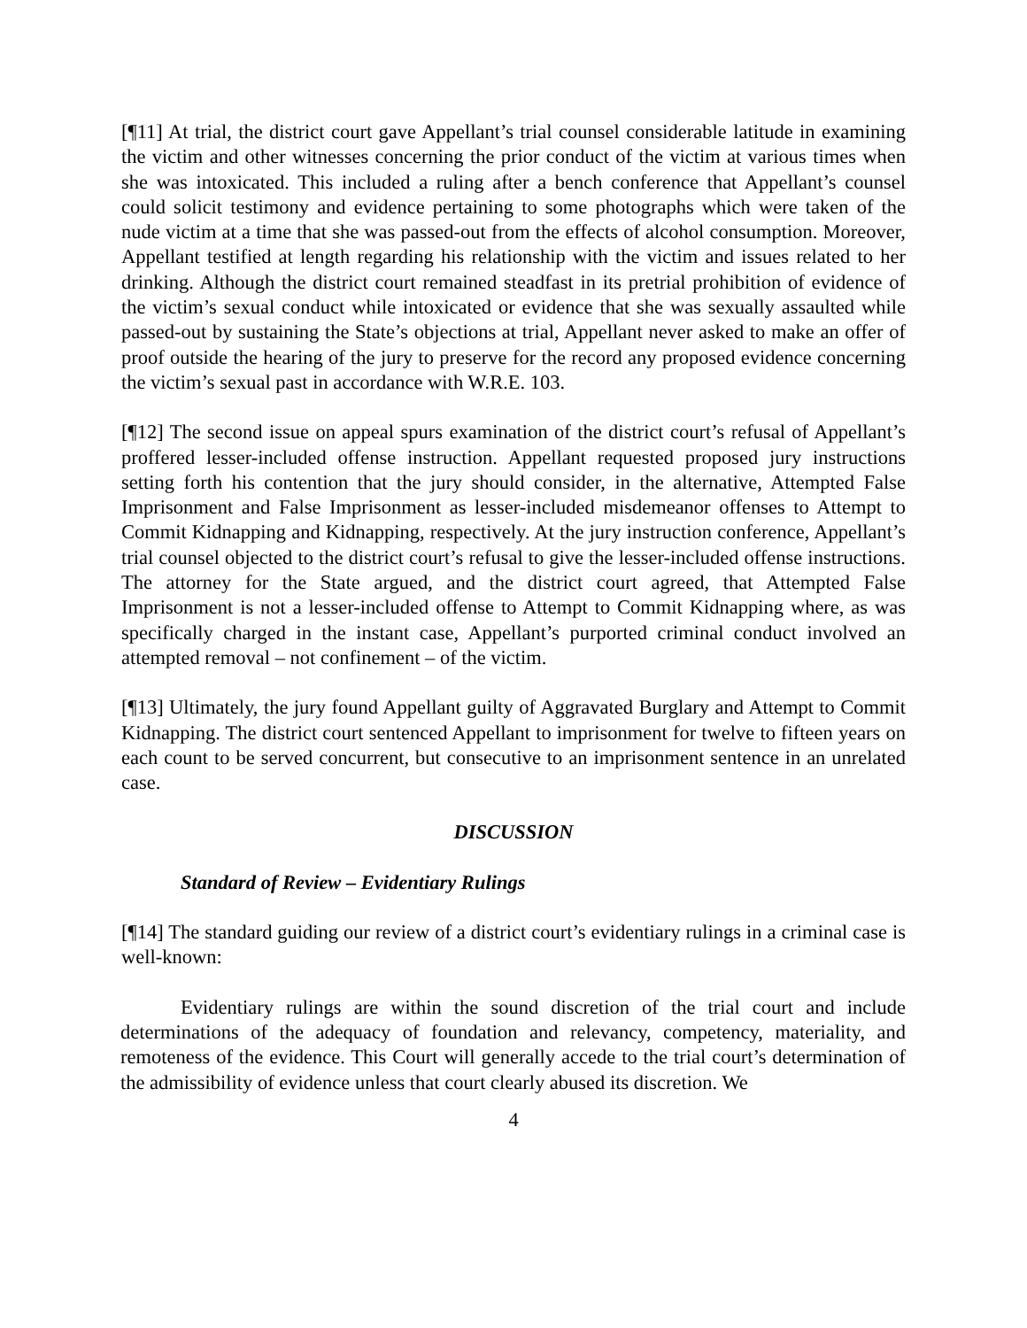[¶11] At trial, the district court gave Appellant’s trial counsel considerable latitude in examining the victim and other witnesses concerning the prior conduct of the victim at various times when she was intoxicated. This included a ruling after a bench conference that Appellant’s counsel could solicit testimony and evidence pertaining to some photographs which were taken of the nude victim at a time that she was passed-out from the effects of alcohol consumption. Moreover, Appellant testified at length regarding his relationship with the victim and issues related to her drinking. Although the district court remained steadfast in its pretrial prohibition of evidence of the victim’s sexual conduct while intoxicated or evidence that she was sexually assaulted while passed-out by sustaining the State’s objections at trial, Appellant never asked to make an offer of proof outside the hearing of the jury to preserve for the record any proposed evidence concerning the victim’s sexual past in accordance with W.R.E. 103.
[¶12] The second issue on appeal spurs examination of the district court’s refusal of Appellant’s proffered lesser-included offense instruction. Appellant requested proposed jury instructions setting forth his contention that the jury should consider, in the alternative, Attempted False Imprisonment and False Imprisonment as lesser-included misdemeanor offenses to Attempt to Commit Kidnapping and Kidnapping, respectively. At the jury instruction conference, Appellant’s trial counsel objected to the district court’s refusal to give the lesser-included offense instructions. The attorney for the State argued, and the district court agreed, that Attempted False Imprisonment is not a lesser-included offense to Attempt to Commit Kidnapping where, as was specifically charged in the instant case, Appellant’s purported criminal conduct involved an attempted removal – not confinement – of the victim.
[¶13] Ultimately, the jury found Appellant guilty of Aggravated Burglary and Attempt to Commit Kidnapping. The district court sentenced Appellant to imprisonment for twelve to fifteen years on each count to be served concurrent, but consecutive to an imprisonment sentence in an unrelated case.
DISCUSSION
Standard of Review – Evidentiary Rulings
[¶14] The standard guiding our review of a district court’s evidentiary rulings in a criminal case is well-known:
Evidentiary rulings are within the sound discretion of the trial court and include determinations of the adequacy of foundation and relevancy, competency, materiality, and remoteness of the evidence. This Court will generally accede to the trial court’s determination of the admissibility of evidence unless that court clearly abused its discretion. We
4